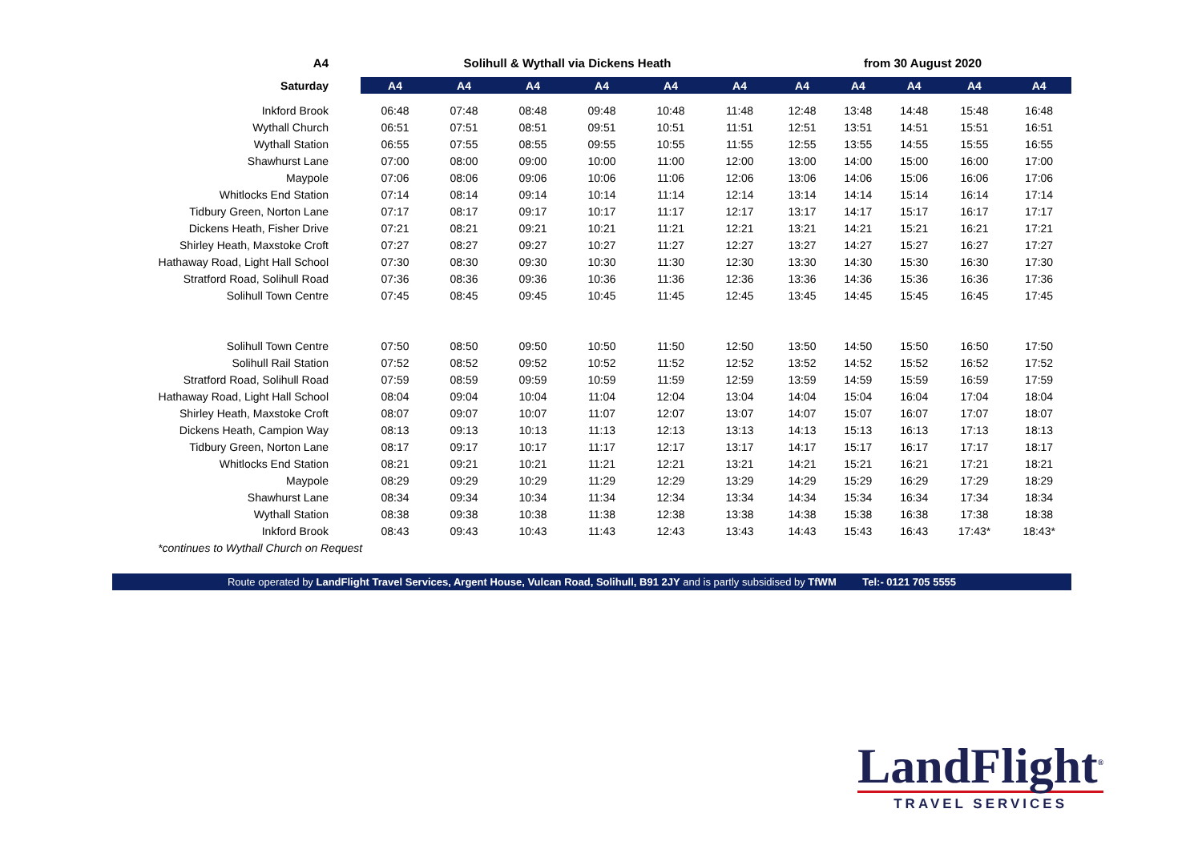| A4 | Solihull & Wythall via Dickens Heath | | | | | | from 30 August 2020 | | | | |
| Saturday | A4 | A4 | A4 | A4 | A4 | A4 | A4 | A4 | A4 | A4 | A4 |
| Inkford Brook | 06:48 | 07:48 | 08:48 | 09:48 | 10:48 | 11:48 | 12:48 | 13:48 | 14:48 | 15:48 | 16:48 |
| Wythall Church | 06:51 | 07:51 | 08:51 | 09:51 | 10:51 | 11:51 | 12:51 | 13:51 | 14:51 | 15:51 | 16:51 |
| Wythall Station | 06:55 | 07:55 | 08:55 | 09:55 | 10:55 | 11:55 | 12:55 | 13:55 | 14:55 | 15:55 | 16:55 |
| Shawhurst Lane | 07:00 | 08:00 | 09:00 | 10:00 | 11:00 | 12:00 | 13:00 | 14:00 | 15:00 | 16:00 | 17:00 |
| Maypole | 07:06 | 08:06 | 09:06 | 10:06 | 11:06 | 12:06 | 13:06 | 14:06 | 15:06 | 16:06 | 17:06 |
| Whitlocks End Station | 07:14 | 08:14 | 09:14 | 10:14 | 11:14 | 12:14 | 13:14 | 14:14 | 15:14 | 16:14 | 17:14 |
| Tidbury Green, Norton Lane | 07:17 | 08:17 | 09:17 | 10:17 | 11:17 | 12:17 | 13:17 | 14:17 | 15:17 | 16:17 | 17:17 |
| Dickens Heath, Fisher Drive | 07:21 | 08:21 | 09:21 | 10:21 | 11:21 | 12:21 | 13:21 | 14:21 | 15:21 | 16:21 | 17:21 |
| Shirley Heath, Maxstoke Croft | 07:27 | 08:27 | 09:27 | 10:27 | 11:27 | 12:27 | 13:27 | 14:27 | 15:27 | 16:27 | 17:27 |
| Hathaway Road, Light Hall School | 07:30 | 08:30 | 09:30 | 10:30 | 11:30 | 12:30 | 13:30 | 14:30 | 15:30 | 16:30 | 17:30 |
| Stratford Road, Solihull Road | 07:36 | 08:36 | 09:36 | 10:36 | 11:36 | 12:36 | 13:36 | 14:36 | 15:36 | 16:36 | 17:36 |
| Solihull Town Centre | 07:45 | 08:45 | 09:45 | 10:45 | 11:45 | 12:45 | 13:45 | 14:45 | 15:45 | 16:45 | 17:45 |
| Solihull Town Centre | 07:50 | 08:50 | 09:50 | 10:50 | 11:50 | 12:50 | 13:50 | 14:50 | 15:50 | 16:50 | 17:50 |
| Solihull Rail Station | 07:52 | 08:52 | 09:52 | 10:52 | 11:52 | 12:52 | 13:52 | 14:52 | 15:52 | 16:52 | 17:52 |
| Stratford Road, Solihull Road | 07:59 | 08:59 | 09:59 | 10:59 | 11:59 | 12:59 | 13:59 | 14:59 | 15:59 | 16:59 | 17:59 |
| Hathaway Road, Light Hall School | 08:04 | 09:04 | 10:04 | 11:04 | 12:04 | 13:04 | 14:04 | 15:04 | 16:04 | 17:04 | 18:04 |
| Shirley Heath, Maxstoke Croft | 08:07 | 09:07 | 10:07 | 11:07 | 12:07 | 13:07 | 14:07 | 15:07 | 16:07 | 17:07 | 18:07 |
| Dickens Heath, Campion Way | 08:13 | 09:13 | 10:13 | 11:13 | 12:13 | 13:13 | 14:13 | 15:13 | 16:13 | 17:13 | 18:13 |
| Tidbury Green, Norton Lane | 08:17 | 09:17 | 10:17 | 11:17 | 12:17 | 13:17 | 14:17 | 15:17 | 16:17 | 17:17 | 18:17 |
| Whitlocks End Station | 08:21 | 09:21 | 10:21 | 11:21 | 12:21 | 13:21 | 14:21 | 15:21 | 16:21 | 17:21 | 18:21 |
| Maypole | 08:29 | 09:29 | 10:29 | 11:29 | 12:29 | 13:29 | 14:29 | 15:29 | 16:29 | 17:29 | 18:29 |
| Shawhurst Lane | 08:34 | 09:34 | 10:34 | 11:34 | 12:34 | 13:34 | 14:34 | 15:34 | 16:34 | 17:34 | 18:34 |
| Wythall Station | 08:38 | 09:38 | 10:38 | 11:38 | 12:38 | 13:38 | 14:38 | 15:38 | 16:38 | 17:38 | 18:38 |
| Inkford Brook | 08:43 | 09:43 | 10:43 | 11:43 | 12:43 | 13:43 | 14:43 | 15:43 | 16:43 | 17:43* | 18:43* |
| *continues to Wythall Church on Request | | | | | | | | | | | |
Route operated by LandFlight Travel Services, Argent House, Vulcan Road, Solihull, B91 2JY and is partly subsidised by TfWM Tel:- 0121 705 5555
LandFlight<sup>®</sup>
TRAVEL SERVICES